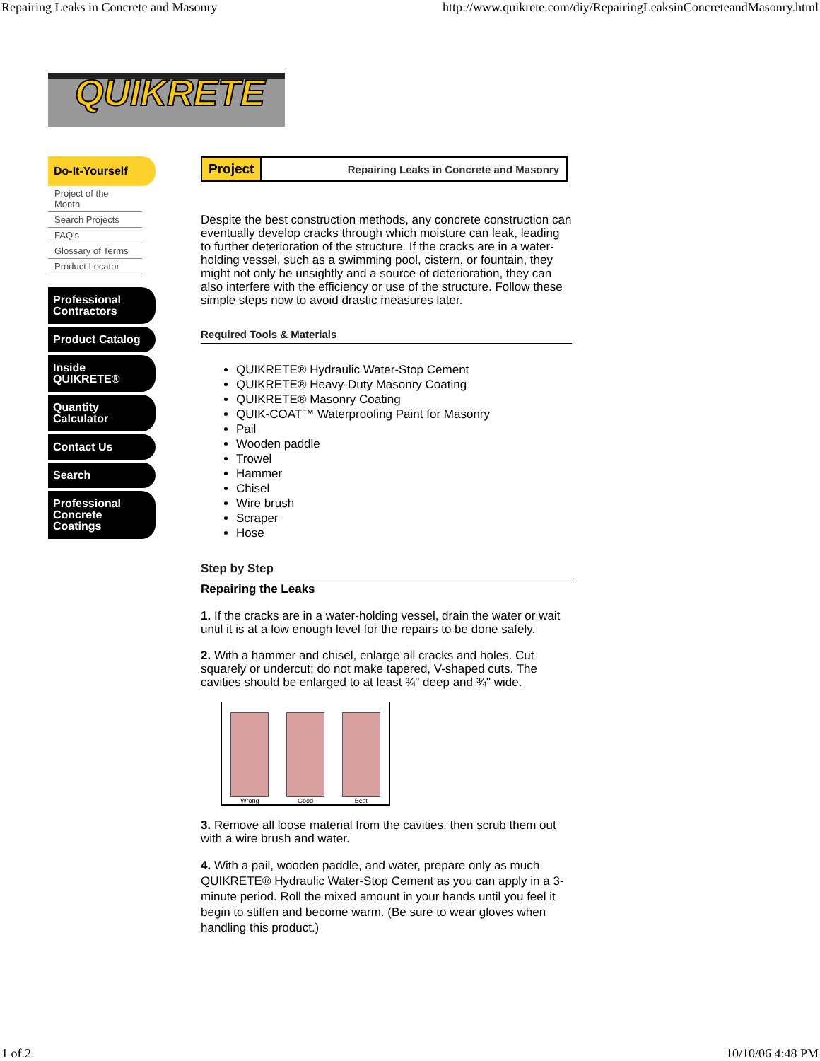Repairing Leaks in Concrete and Masonry http://www.quikrete.com/diy/RepairingLeaksinConcreteandMasonry.html
QUIKRETE
Do-It-Yourself
Project of the Month
Search Projects
FAQ's
Glossary of Terms
Product Locator
Professional Contractors
Product Catalog
Inside QUIKRETE®
Quantity Calculator
Contact Us
Search
Professional Concrete Coatings
Project Repairing Leaks in Concrete and Masonry
Despite the best construction methods, any concrete construction can eventually develop cracks through which moisture can leak, leading to further deterioration of the structure. If the cracks are in a water-holding vessel, such as a swimming pool, cistern, or fountain, they might not only be unsightly and a source of deterioration, they can also interfere with the efficiency or use of the structure. Follow these simple steps now to avoid drastic measures later.
Required Tools & Materials
QUIKRETE® Hydraulic Water-Stop Cement
QUIKRETE® Heavy-Duty Masonry Coating
QUIKRETE® Masonry Coating
QUIK-COAT™ Waterproofing Paint for Masonry
Pail
Wooden paddle
Trowel
Hammer
Chisel
Wire brush
Scraper
Hose
Step by Step
Repairing the Leaks
1. If the cracks are in a water-holding vessel, drain the water or wait until it is at a low enough level for the repairs to be done safely.
2. With a hammer and chisel, enlarge all cracks and holes. Cut squarely or undercut; do not make tapered, V-shaped cuts. The cavities should be enlarged to at least ¾" deep and ¾" wide.
Wrong
Good
Best
3. Remove all loose material from the cavities, then scrub them out with a wire brush and water.
4. With a pail, wooden paddle, and water, prepare only as much QUIKRETE® Hydraulic Water-Stop Cement as you can apply in a 3-minute period. Roll the mixed amount in your hands until you feel it begin to stiffen and become warm. (Be sure to wear gloves when handling this product.)
1 of 2 10/10/06 4:48 PM